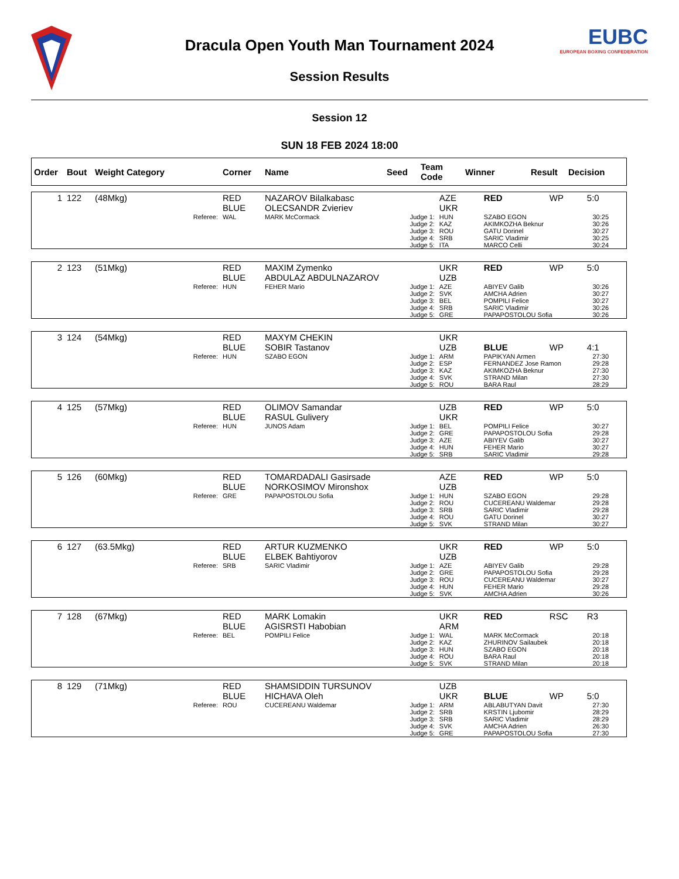Dracula Open Youth Man Tournament 2024
Session Results
EUBC
EUROPEAN BOXING CONFEDERATION
Session 12
SUN 18 FEB 2024 18:00
| Order | Bout | Weight Category | Corner | Name | Seed | Team Code | Winner | Result | Decision |
| --- | --- | --- | --- | --- | --- | --- | --- | --- | --- |
| 1 | 122 | (48Mkg) | RED BLUE | NAZAROV Bilalkabasc OLECSANDR Zvieriev | | AZE UKR | RED | WP | 5:0 |
| | | Referee: | WAL | MARK McCormack | Judge 1: Judge 2: Judge 3: Judge 4: Judge 5: | HUN KAZ ROU SRB ITA | SZABO EGON AKIMKOZHA Beknur GATU Dorinel SARIC Vladimir MARCO Celli | | 30:25 30:26 30:27 30:25 30:24 |
| 2 | 123 | (51Mkg) | RED BLUE | MAXIM Zymenko ABDULAZ ABDULNAZAROV | | UKR UZB | RED | WP | 5:0 |
| | | Referee: | HUN | FEHER Mario | Judge 1: Judge 2: Judge 3: Judge 4: Judge 5: | AZE SVK BEL SRB GRE | ABIYEV Galib AMCHA Adrien POMPILI Felice SARIC Vladimir PAPAPOSTOLOU Sofia | | 30:26 30:27 30:27 30:26 30:26 |
| 3 | 124 | (54Mkg) | RED BLUE | MAXYM CHEKIN SOBIR Tastanov | | UKR UZB | BLUE | WP | 4:1 |
| | | Referee: | HUN | SZABO EGON | Judge 1: Judge 2: Judge 3: Judge 4: Judge 5: | ARM ESP KAZ SVK ROU | PAPIKYAN Armen FERNANDEZ Jose Ramon AKIMKOZHA Beknur STRAND Milan BARA Raul | | 27:30 29:28 27:30 27:30 28:29 |
| 4 | 125 | (57Mkg) | RED BLUE | OLIMOV Samandar RASUL Gulivery | | UZB UKR | RED | WP | 5:0 |
| | | Referee: | HUN | JUNOS Adam | Judge 1: Judge 2: Judge 3: Judge 4: Judge 5: | BEL GRE AZE HUN SRB | POMPILI Felice PAPAPOSTOLOU Sofia ABIYEV Galib FEHER Mario SARIC Vladimir | | 30:27 29:28 30:27 30:27 29:28 |
| 5 | 126 | (60Mkg) | RED BLUE | TOMARDADALI Gasirsade NORKOSIMOV Mironshox | | AZE UZB | RED | WP | 5:0 |
| | | Referee: | GRE | PAPAPOSTOLOU Sofia | Judge 1: Judge 2: Judge 3: Judge 4: Judge 5: | HUN ROU SRB ROU SVK | SZABO EGON CUCEREANU Waldemar SARIC Vladimir GATU Dorinel STRAND Milan | | 29:28 29:28 29:28 30:27 30:27 |
| 6 | 127 | (63.5Mkg) | RED BLUE | ARTUR KUZMENKO ELBEK Bahtiyorov | | UKR UZB | RED | WP | 5:0 |
| | | Referee: | SRB | SARIC Vladimir | Judge 1: Judge 2: Judge 3: Judge 4: Judge 5: | AZE GRE ROU HUN SVK | ABIYEV Galib PAPAPOSTOLOU Sofia CUCEREANU Waldemar FEHER Mario AMCHA Adrien | | 29:28 29:28 30:27 29:28 30:26 |
| 7 | 128 | (67Mkg) | RED BLUE | MARK Lomakin AGISRSTI Habobian | | UKR ARM | RED | RSC | R3 |
| | | Referee: | BEL | POMPILI Felice | Judge 1: Judge 2: Judge 3: Judge 4: Judge 5: | WAL KAZ HUN ROU SVK | MARK McCormack ZHURINOV Sailaubek SZABO EGON BARA Raul STRAND Milan | | 20:18 20:18 20:18 20:18 20:18 |
| 8 | 129 | (71Mkg) | RED BLUE | SHAMSIDDIN TURSUNOV HICHAVA Oleh | | UZB UKR | BLUE | WP | 5:0 |
| | | Referee: | ROU | CUCEREANU Waldemar | Judge 1: Judge 2: Judge 3: Judge 4: Judge 5: | ARM SRB SRB SVK GRE | ABLABUTYAN Davit KRSTIN Ljubomir SARIC Vladimir AMCHA Adrien PAPAPOSTOLOU Sofia | | 27:30 28:29 28:29 26:30 27:30 |